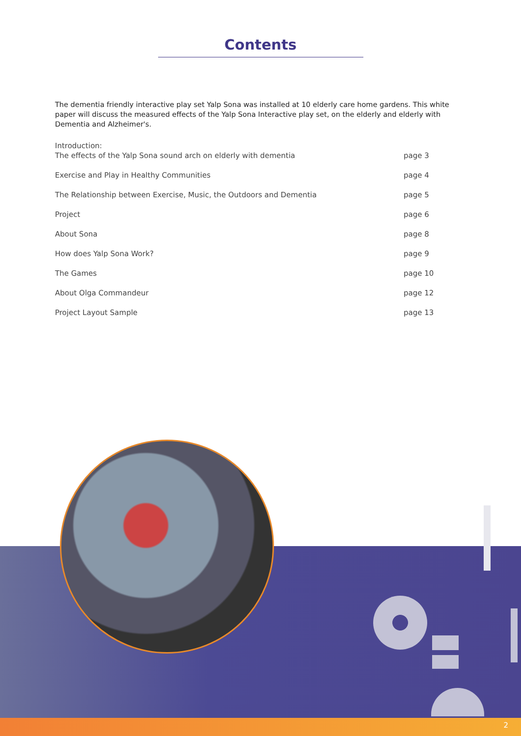Contents
The dementia friendly interactive play set Yalp Sona was installed at 10 elderly care home gardens. This white paper will discuss the measured effects of the Yalp Sona Interactive play set, on the elderly and elderly with Dementia and Alzheimer's.
Introduction:
The effects of the Yalp Sona sound arch on elderly with dementia
page 3
Exercise and Play in Healthy Communities page 4
The Relationship between Exercise, Music, the Outdoors and Dementia page 5
Project page 6
About Sona page 8
How does Yalp Sona Work? page 9
The Games page 10
About Olga Commandeur page 12
Project Layout Sample page 13
2